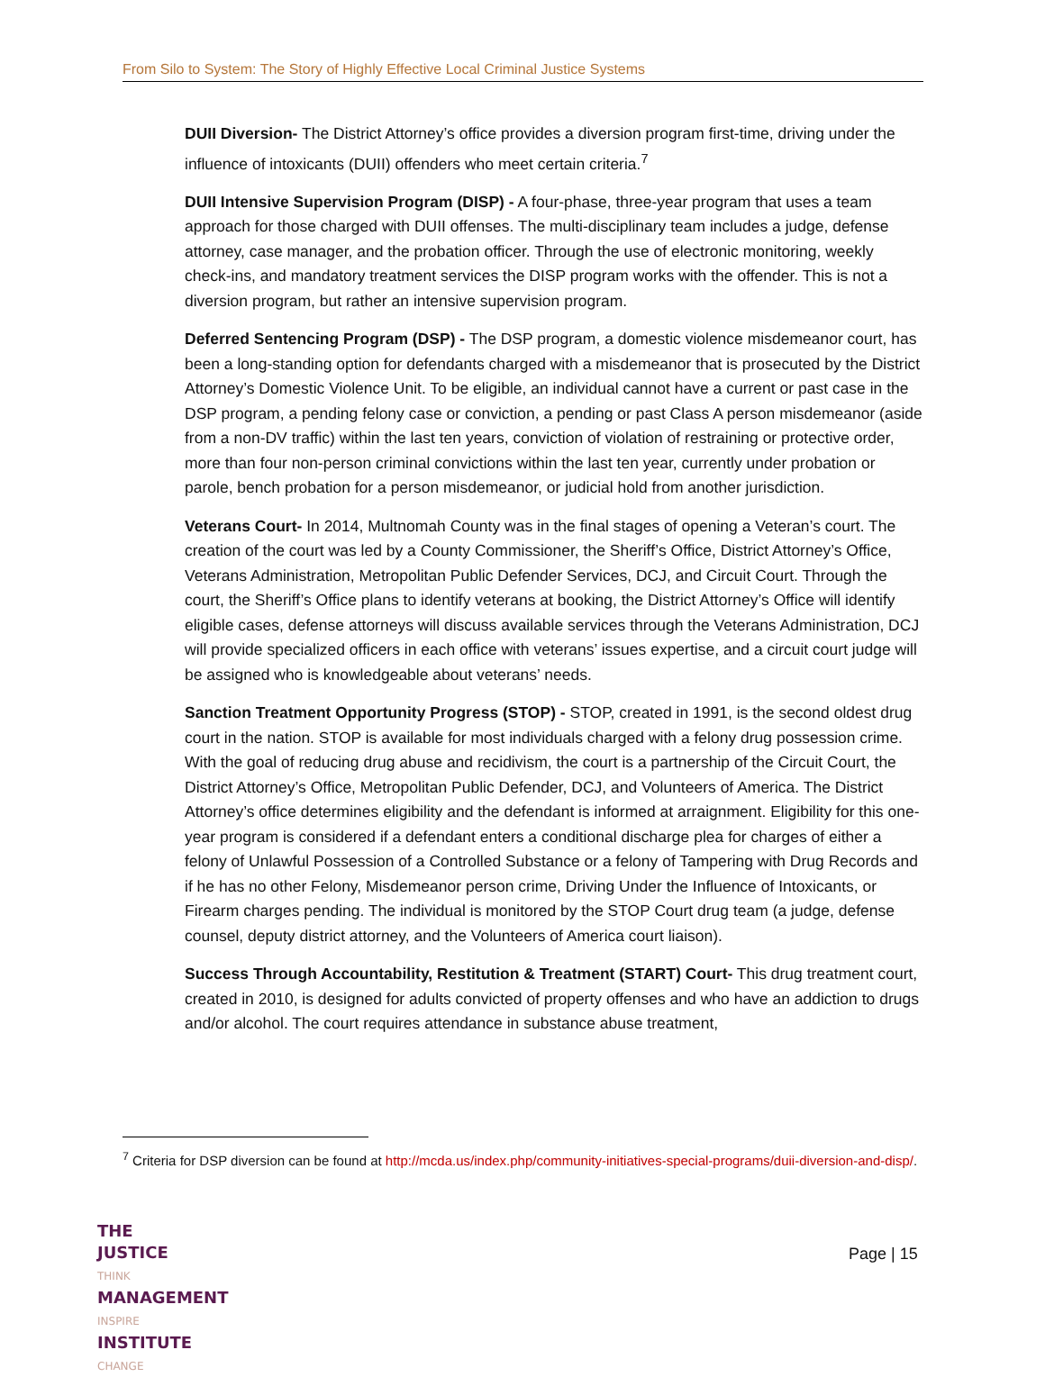From Silo to System: The Story of Highly Effective Local Criminal Justice Systems
DUII Diversion- The District Attorney’s office provides a diversion program first-time, driving under the influence of intoxicants (DUII) offenders who meet certain criteria.<sup>7</sup>
DUII Intensive Supervision Program (DISP) - A four-phase, three-year program that uses a team approach for those charged with DUII offenses. The multi-disciplinary team includes a judge, defense attorney, case manager, and the probation officer. Through the use of electronic monitoring, weekly check-ins, and mandatory treatment services the DISP program works with the offender. This is not a diversion program, but rather an intensive supervision program.
Deferred Sentencing Program (DSP) - The DSP program, a domestic violence misdemeanor court, has been a long-standing option for defendants charged with a misdemeanor that is prosecuted by the District Attorney’s Domestic Violence Unit. To be eligible, an individual cannot have a current or past case in the DSP program, a pending felony case or conviction, a pending or past Class A person misdemeanor (aside from a non-DV traffic) within the last ten years, conviction of violation of restraining or protective order, more than four non-person criminal convictions within the last ten year, currently under probation or parole, bench probation for a person misdemeanor, or judicial hold from another jurisdiction.
Veterans Court- In 2014, Multnomah County was in the final stages of opening a Veteran’s court. The creation of the court was led by a County Commissioner, the Sheriff’s Office, District Attorney’s Office, Veterans Administration, Metropolitan Public Defender Services, DCJ, and Circuit Court. Through the court, the Sheriff’s Office plans to identify veterans at booking, the District Attorney’s Office will identify eligible cases, defense attorneys will discuss available services through the Veterans Administration, DCJ will provide specialized officers in each office with veterans’ issues expertise, and a circuit court judge will be assigned who is knowledgeable about veterans’ needs.
Sanction Treatment Opportunity Progress (STOP) - STOP, created in 1991, is the second oldest drug court in the nation. STOP is available for most individuals charged with a felony drug possession crime. With the goal of reducing drug abuse and recidivism, the court is a partnership of the Circuit Court, the District Attorney’s Office, Metropolitan Public Defender, DCJ, and Volunteers of America. The District Attorney’s office determines eligibility and the defendant is informed at arraignment. Eligibility for this one-year program is considered if a defendant enters a conditional discharge plea for charges of either a felony of Unlawful Possession of a Controlled Substance or a felony of Tampering with Drug Records and if he has no other Felony, Misdemeanor person crime, Driving Under the Influence of Intoxicants, or Firearm charges pending. The individual is monitored by the STOP Court drug team (a judge, defense counsel, deputy district attorney, and the Volunteers of America court liaison).
Success Through Accountability, Restitution & Treatment (START) Court- This drug treatment court, created in 2010, is designed for adults convicted of property offenses and who have an addiction to drugs and/or alcohol. The court requires attendance in substance abuse treatment,
<sup>7</sup> Criteria for DSP diversion can be found at http://mcda.us/index.php/community-initiatives-special-programs/duii-diversion-and-disp/.
THE JUSTICE THINK
MANAGEMENT INSPIRE
INSTITUTE CHANGE
Page | 15